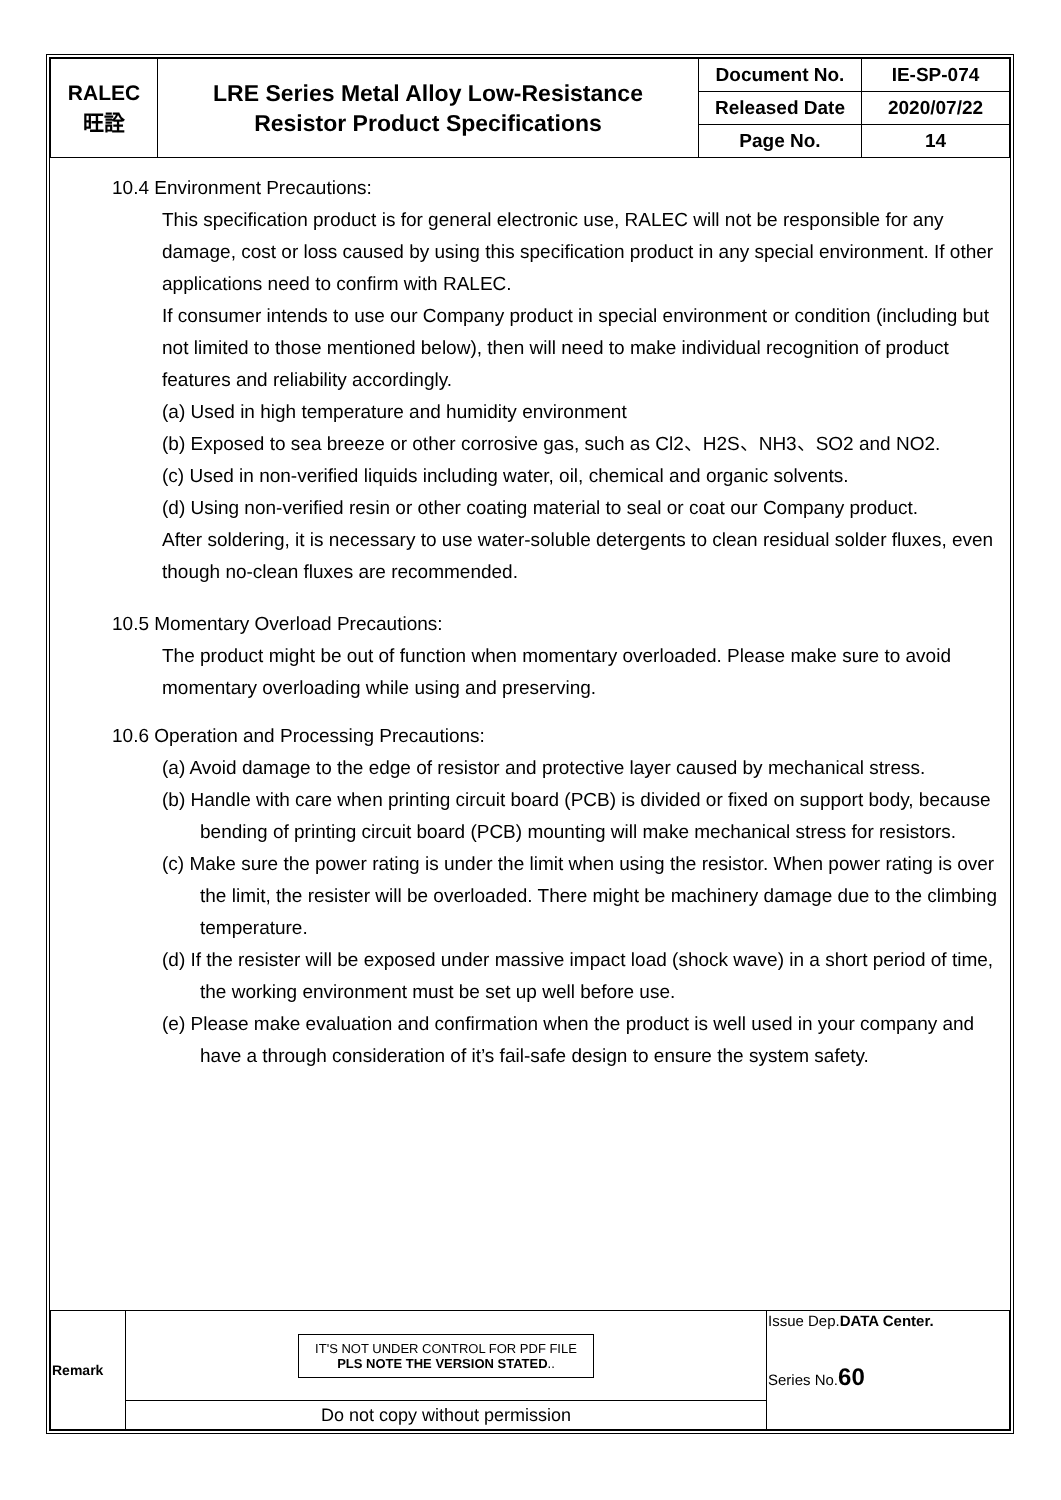| RALEC 旺詮 | LRE Series Metal Alloy Low-Resistance Resistor Product Specifications | Document No. | IE-SP-074 |
| | | Released Date | 2020/07/22 |
| | | Page No. | 14 |
10.4 Environment Precautions:
This specification product is for general electronic use, RALEC will not be responsible for any damage, cost or loss caused by using this specification product in any special environment. If other applications need to confirm with RALEC.
If consumer intends to use our Company product in special environment or condition (including but not limited to those mentioned below), then will need to make individual recognition of product features and reliability accordingly.
(a) Used in high temperature and humidity environment
(b) Exposed to sea breeze or other corrosive gas, such as Cl2、H2S、NH3、SO2 and NO2.
(c) Used in non-verified liquids including water, oil, chemical and organic solvents.
(d) Using non-verified resin or other coating material to seal or coat our Company product.
After soldering, it is necessary to use water-soluble detergents to clean residual solder fluxes, even though no-clean fluxes are recommended.
10.5 Momentary Overload Precautions:
The product might be out of function when momentary overloaded. Please make sure to avoid momentary overloading while using and preserving.
10.6 Operation and Processing Precautions:
(a) Avoid damage to the edge of resistor and protective layer caused by mechanical stress.
(b) Handle with care when printing circuit board (PCB) is divided or fixed on support body, because bending of printing circuit board (PCB) mounting will make mechanical stress for resistors.
(c) Make sure the power rating is under the limit when using the resistor. When power rating is over the limit, the resister will be overloaded. There might be machinery damage due to the climbing temperature.
(d) If the resister will be exposed under massive impact load (shock wave) in a short period of time, the working environment must be set up well before use.
(e) Please make evaluation and confirmation when the product is well used in your company and have a through consideration of it’s fail-safe design to ensure the system safety.
| Remark | IT'S NOT UNDER CONTROL FOR PDF FILE PLS NOTE THE VERSION STATED .. | Issue Dep. DATA Center. Series No. 60 |
| | Do not copy without permission | |